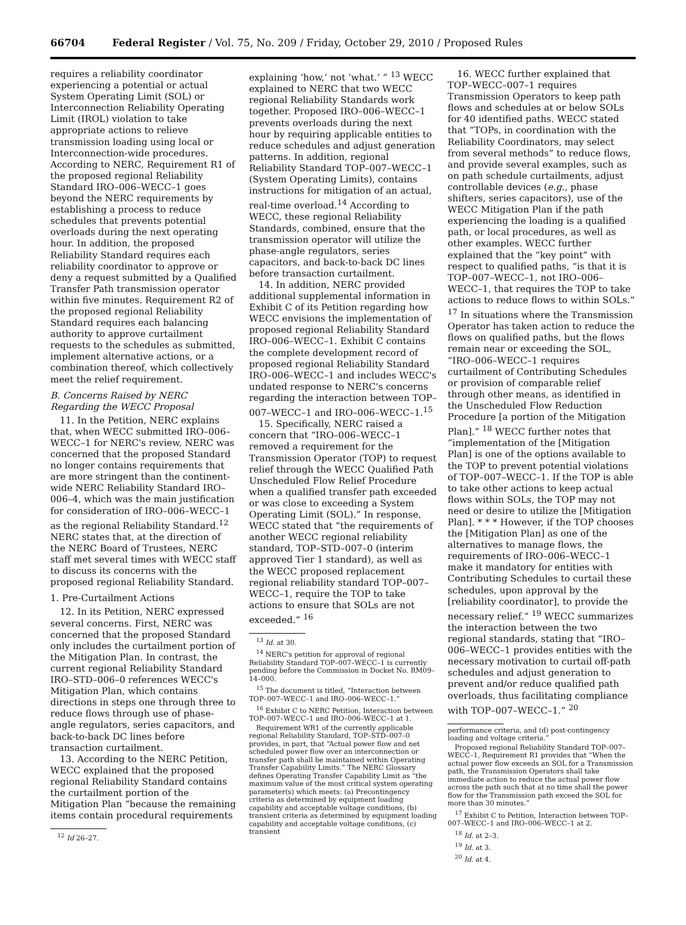66704 Federal Register / Vol. 75, No. 209 / Friday, October 29, 2010 / Proposed Rules
requires a reliability coordinator experiencing a potential or actual System Operating Limit (SOL) or Interconnection Reliability Operating Limit (IROL) violation to take appropriate actions to relieve transmission loading using local or Interconnection-wide procedures. According to NERC, Requirement R1 of the proposed regional Reliability Standard IRO–006–WECC–1 goes beyond the NERC requirements by establishing a process to reduce schedules that prevents potential overloads during the next operating hour. In addition, the proposed Reliability Standard requires each reliability coordinator to approve or deny a request submitted by a Qualified Transfer Path transmission operator within five minutes. Requirement R2 of the proposed regional Reliability Standard requires each balancing authority to approve curtailment requests to the schedules as submitted, implement alternative actions, or a combination thereof, which collectively meet the relief requirement.
B. Concerns Raised by NERC Regarding the WECC Proposal
11. In the Petition, NERC explains that, when WECC submitted IRO–006–WECC–1 for NERC's review, NERC was concerned that the proposed Standard no longer contains requirements that are more stringent than the continent-wide NERC Reliability Standard IRO–006–4, which was the main justification for consideration of IRO–006–WECC–1 as the regional Reliability Standard.<sup>12</sup> NERC states that, at the direction of the NERC Board of Trustees, NERC staff met several times with WECC staff to discuss its concerns with the proposed regional Reliability Standard.
1. Pre-Curtailment Actions
12. In its Petition, NERC expressed several concerns. First, NERC was concerned that the proposed Standard only includes the curtailment portion of the Mitigation Plan. In contrast, the current regional Reliability Standard IRO–STD–006–0 references WECC's Mitigation Plan, which contains directions in steps one through three to reduce flows through use of phase-angle regulators, series capacitors, and back-to-back DC lines before transaction curtailment.
13. According to the NERC Petition, WECC explained that the proposed regional Reliability Standard contains the curtailment portion of the Mitigation Plan “because the remaining items contain procedural requirements
<sup>12</sup> Id 26–27.
explaining ‘how,’ not ‘what.’ ” <sup>13</sup> WECC explained to NERC that two WECC regional Reliability Standards work together. Proposed IRO–006–WECC–1 prevents overloads during the next hour by requiring applicable entities to reduce schedules and adjust generation patterns. In addition, regional Reliability Standard TOP–007–WECC–1 (System Operating Limits), contains instructions for mitigation of an actual, real-time overload.<sup>14</sup> According to WECC, these regional Reliability Standards, combined, ensure that the transmission operator will utilize the phase-angle regulators, series capacitors, and back-to-back DC lines before transaction curtailment.
14. In addition, NERC provided additional supplemental information in Exhibit C of its Petition regarding how WECC envisions the implementation of proposed regional Reliability Standard IRO–006–WECC–1. Exhibit C contains the complete development record of proposed regional Reliability Standard IRO–006–WECC–1 and includes WECC's undated response to NERC's concerns regarding the interaction between TOP–007–WECC–1 and IRO–006–WECC–1.<sup>15</sup>
15. Specifically, NERC raised a concern that “IRO–006–WECC–1 removed a requirement for the Transmission Operator (TOP) to request relief through the WECC Qualified Path Unscheduled Flow Relief Procedure when a qualified transfer path exceeded or was close to exceeding a System Operating Limit (SOL).” In response, WECC stated that “the requirements of another WECC regional reliability standard, TOP–STD–007–0 (interim approved Tier 1 standard), as well as the WECC proposed replacement regional reliability standard TOP–007–WECC–1, require the TOP to take actions to ensure that SOLs are not exceeded.” <sup>16</sup>
<sup>13</sup> Id. at 30.
<sup>14</sup> NERC's petition for approval of regional Reliability Standard TOP–007–WECC–1 is currently pending before the Commission in Docket No. RM09–14–000.
<sup>15</sup> The document is titled, “Interaction between TOP–007–WECC–1 and IRO–006–WECC–1.”
<sup>16</sup> Exhibit C to NERC Petition, Interaction between TOP–007–WECC–1 and IRO–006–WECC–1 at 1.
Requirement WR1 of the currently applicable regional Reliability Standard, TOP–STD–007–0 provides, in part, that “Actual power flow and net scheduled power flow over an interconnection or transfer path shall be maintained within Operating Transfer Capability Limits.” The NERC Glossary defines Operating Transfer Capability Limit as “the maximum value of the most critical system operating parameter(s) which meets: (a) Precontingency criteria as determined by equipment loading capability and acceptable voltage conditions, (b) transient criteria as determined by equipment loading capability and acceptable voltage conditions, (c) transient
16. WECC further explained that TOP–WECC–007–1 requires Transmission Operators to keep path flows and schedules at or below SOLs for 40 identified paths. WECC stated that “TOPs, in coordination with the Reliability Coordinators, may select from several methods” to reduce flows, and provide several examples, such as on path schedule curtailments, adjust controllable devices (e.g., phase shifters, series capacitors), use of the WECC Mitigation Plan if the path experiencing the loading is a qualified path, or local procedures, as well as other examples. WECC further explained that the “key point” with respect to qualified paths, “is that it is TOP–007–WECC–1, not IRO–006–WECC–1, that requires the TOP to take actions to reduce flows to within SOLs.” <sup>17</sup> In situations where the Transmission Operator has taken action to reduce the flows on qualified paths, but the flows remain near or exceeding the SOL, “IRO–006–WECC–1 requires curtailment of Contributing Schedules or provision of comparable relief through other means, as identified in the Unscheduled Flow Reduction Procedure [a portion of the Mitigation Plan].” <sup>18</sup> WECC further notes that “implementation of the [Mitigation Plan] is one of the options available to the TOP to prevent potential violations of TOP–007–WECC–1. If the TOP is able to take other actions to keep actual flows within SOLs, the TOP may not need or desire to utilize the [Mitigation Plan]. * * * However, if the TOP chooses the [Mitigation Plan] as one of the alternatives to manage flows, the requirements of IRO–006–WECC–1 make it mandatory for entities with Contributing Schedules to curtail these schedules, upon approval by the [reliability coordinator], to provide the necessary relief.” <sup>19</sup> WECC summarizes the interaction between the two regional standards, stating that “IRO–006–WECC–1 provides entities with the necessary motivation to curtail off-path schedules and adjust generation to prevent and/or reduce qualified path overloads, thus facilitating compliance with TOP–007–WECC–1.” <sup>20</sup>
performance criteria, and (d) post-contingency loading and voltage criteria.”
Proposed regional Reliability Standard TOP–007–WECC–1, Requirement R1 provides that “When the actual power flow exceeds an SOL for a Transmission path, the Transmission Operators shall take immediate action to reduce the actual power flow across the path such that at no time shall the power flow for the Transmission path exceed the SOL for more than 30 minutes.”
<sup>17</sup> Exhibit C to Petition, Interaction between TOP–007–WECC–1 and IRO–006–WECC–1 at 2.
<sup>18</sup> Id. at 2–3.
<sup>19</sup> Id. at 3.
<sup>20</sup> Id. at 4.